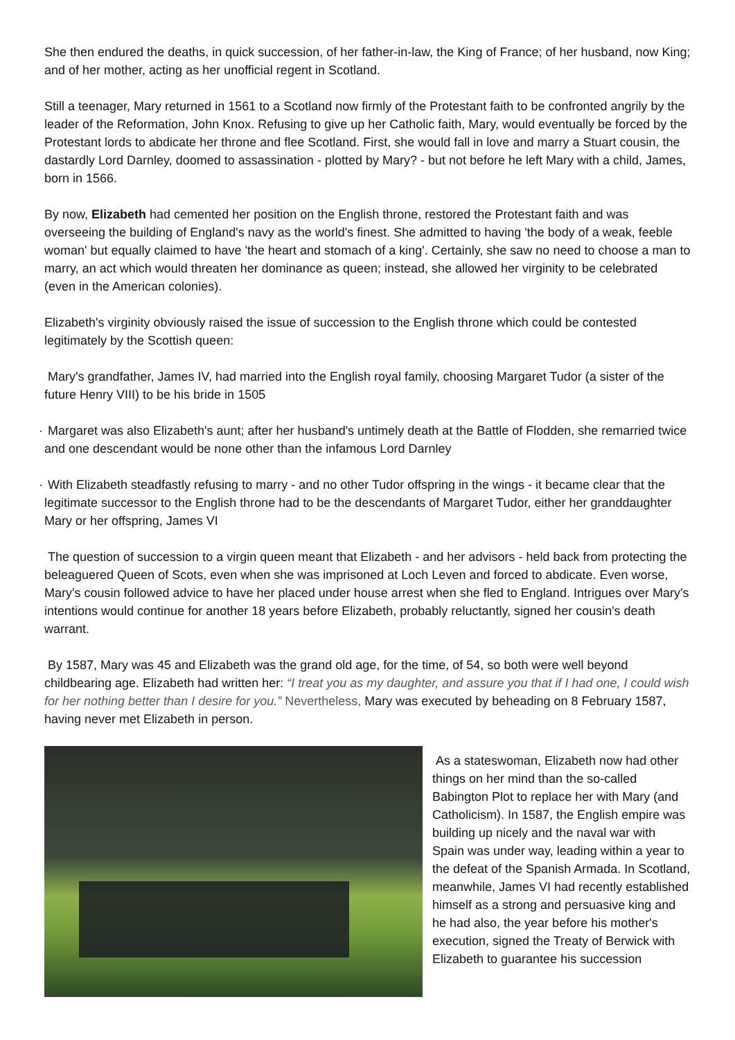She then endured the deaths, in quick succession, of her father-in-law, the King of France; of her husband, now King; and of her mother, acting as her unofficial regent in Scotland.
Still a teenager, Mary returned in 1561 to a Scotland now firmly of the Protestant faith to be confronted angrily by the leader of the Reformation, John Knox. Refusing to give up her Catholic faith, Mary, would eventually be forced by the Protestant lords to abdicate her throne and flee Scotland. First, she would fall in love and marry a Stuart cousin, the dastardly Lord Darnley, doomed to assassination - plotted by Mary? - but not before he left Mary with a child, James, born in 1566.
By now, Elizabeth had cemented her position on the English throne, restored the Protestant faith and was overseeing the building of England's navy as the world's finest. She admitted to having 'the body of a weak, feeble woman' but equally claimed to have 'the heart and stomach of a king'. Certainly, she saw no need to choose a man to marry, an act which would threaten her dominance as queen; instead, she allowed her virginity to be celebrated (even in the American colonies).
Elizabeth's virginity obviously raised the issue of succession to the English throne which could be contested legitimately by the Scottish queen:
Mary's grandfather, James IV, had married into the English royal family, choosing Margaret Tudor (a sister of the future Henry VIII) to be his bride in 1505
· Margaret was also Elizabeth's aunt; after her husband's untimely death at the Battle of Flodden, she remarried twice and one descendant would be none other than the infamous Lord Darnley
· With Elizabeth steadfastly refusing to marry - and no other Tudor offspring in the wings - it became clear that the legitimate successor to the English throne had to be the descendants of Margaret Tudor, either her granddaughter Mary or her offspring, James VI
The question of succession to a virgin queen meant that Elizabeth - and her advisors - held back from protecting the beleaguered Queen of Scots, even when she was imprisoned at Loch Leven and forced to abdicate. Even worse, Mary's cousin followed advice to have her placed under house arrest when she fled to England. Intrigues over Mary's intentions would continue for another 18 years before Elizabeth, probably reluctantly, signed her cousin's death warrant.
By 1587, Mary was 45 and Elizabeth was the grand old age, for the time, of 54, so both were well beyond childbearing age. Elizabeth had written her: “I treat you as my daughter, and assure you that if I had one, I could wish for her nothing better than I desire for you.” Nevertheless, Mary was executed by beheading on 8 February 1587, having never met Elizabeth in person.
As a stateswoman, Elizabeth now had other things on her mind than the so-called Babington Plot to replace her with Mary (and Catholicism). In 1587, the English empire was building up nicely and the naval war with Spain was under way, leading within a year to the defeat of the Spanish Armada. In Scotland, meanwhile, James VI had recently established himself as a strong and persuasive king and he had also, the year before his mother's execution, signed the Treaty of Berwick with Elizabeth to guarantee his succession